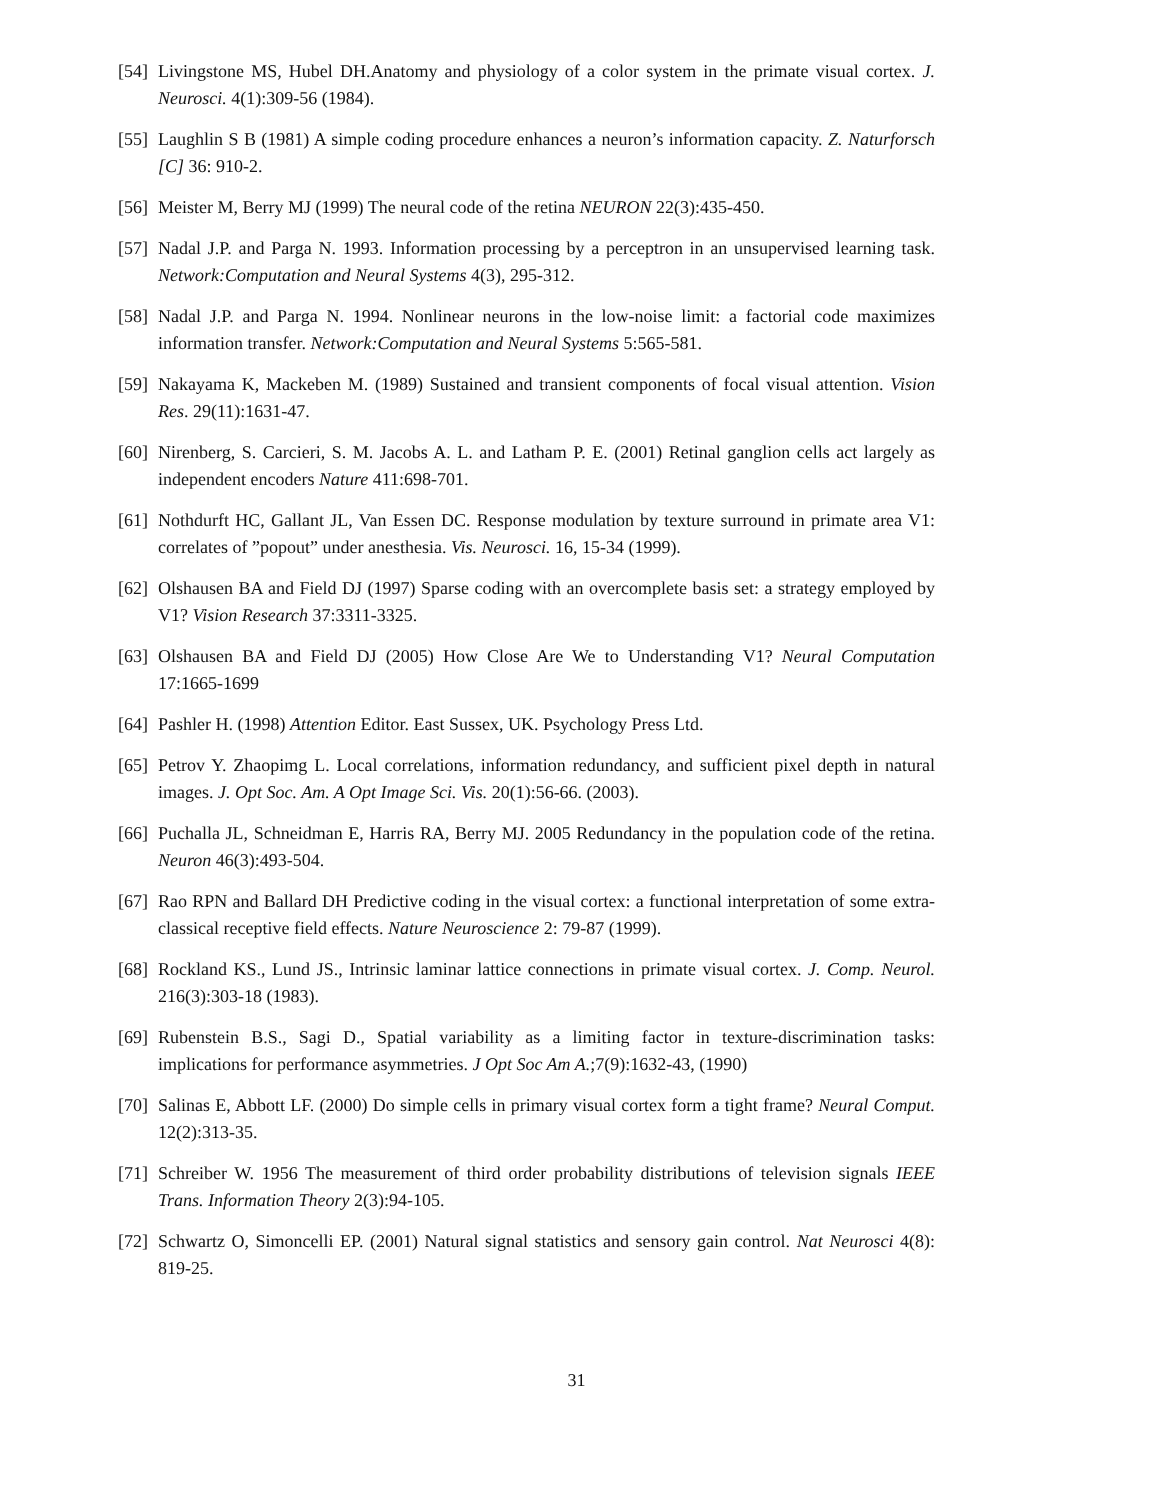[54] Livingstone MS, Hubel DH.Anatomy and physiology of a color system in the primate visual cortex. J. Neurosci. 4(1):309-56 (1984).
[55] Laughlin S B (1981) A simple coding procedure enhances a neuron’s information capacity. Z. Naturforsch [C] 36: 910-2.
[56] Meister M, Berry MJ (1999) The neural code of the retina NEURON 22(3):435-450.
[57] Nadal J.P. and Parga N. 1993. Information processing by a perceptron in an unsupervised learning task. Network:Computation and Neural Systems 4(3), 295-312.
[58] Nadal J.P. and Parga N. 1994. Nonlinear neurons in the low-noise limit: a factorial code maximizes information transfer. Network:Computation and Neural Systems 5:565-581.
[59] Nakayama K, Mackeben M. (1989) Sustained and transient components of focal visual attention. Vision Res. 29(11):1631-47.
[60] Nirenberg, S. Carcieri, S. M. Jacobs A. L. and Latham P. E. (2001) Retinal ganglion cells act largely as independent encoders Nature 411:698-701.
[61] Nothdurft HC, Gallant JL, Van Essen DC. Response modulation by texture surround in primate area V1: correlates of ”popout” under anesthesia. Vis. Neurosci. 16, 15-34 (1999).
[62] Olshausen BA and Field DJ (1997) Sparse coding with an overcomplete basis set: a strategy employed by V1? Vision Research 37:3311-3325.
[63] Olshausen BA and Field DJ (2005) How Close Are We to Understanding V1? Neural Computation 17:1665-1699
[64] Pashler H. (1998) Attention Editor. East Sussex, UK. Psychology Press Ltd.
[65] Petrov Y. Zhaopimg L. Local correlations, information redundancy, and sufficient pixel depth in natural images. J. Opt Soc. Am. A Opt Image Sci. Vis. 20(1):56-66. (2003).
[66] Puchalla JL, Schneidman E, Harris RA, Berry MJ. 2005 Redundancy in the population code of the retina. Neuron 46(3):493-504.
[67] Rao RPN and Ballard DH Predictive coding in the visual cortex: a functional interpretation of some extra-classical receptive field effects. Nature Neuroscience 2: 79-87 (1999).
[68] Rockland KS., Lund JS., Intrinsic laminar lattice connections in primate visual cortex. J. Comp. Neurol. 216(3):303-18 (1983).
[69] Rubenstein B.S., Sagi D., Spatial variability as a limiting factor in texture-discrimination tasks: implications for performance asymmetries. J Opt Soc Am A.;7(9):1632-43, (1990)
[70] Salinas E, Abbott LF. (2000) Do simple cells in primary visual cortex form a tight frame? Neural Comput. 12(2):313-35.
[71] Schreiber W. 1956 The measurement of third order probability distributions of television signals IEEE Trans. Information Theory 2(3):94-105.
[72] Schwartz O, Simoncelli EP. (2001) Natural signal statistics and sensory gain control. Nat Neurosci 4(8): 819-25.
31